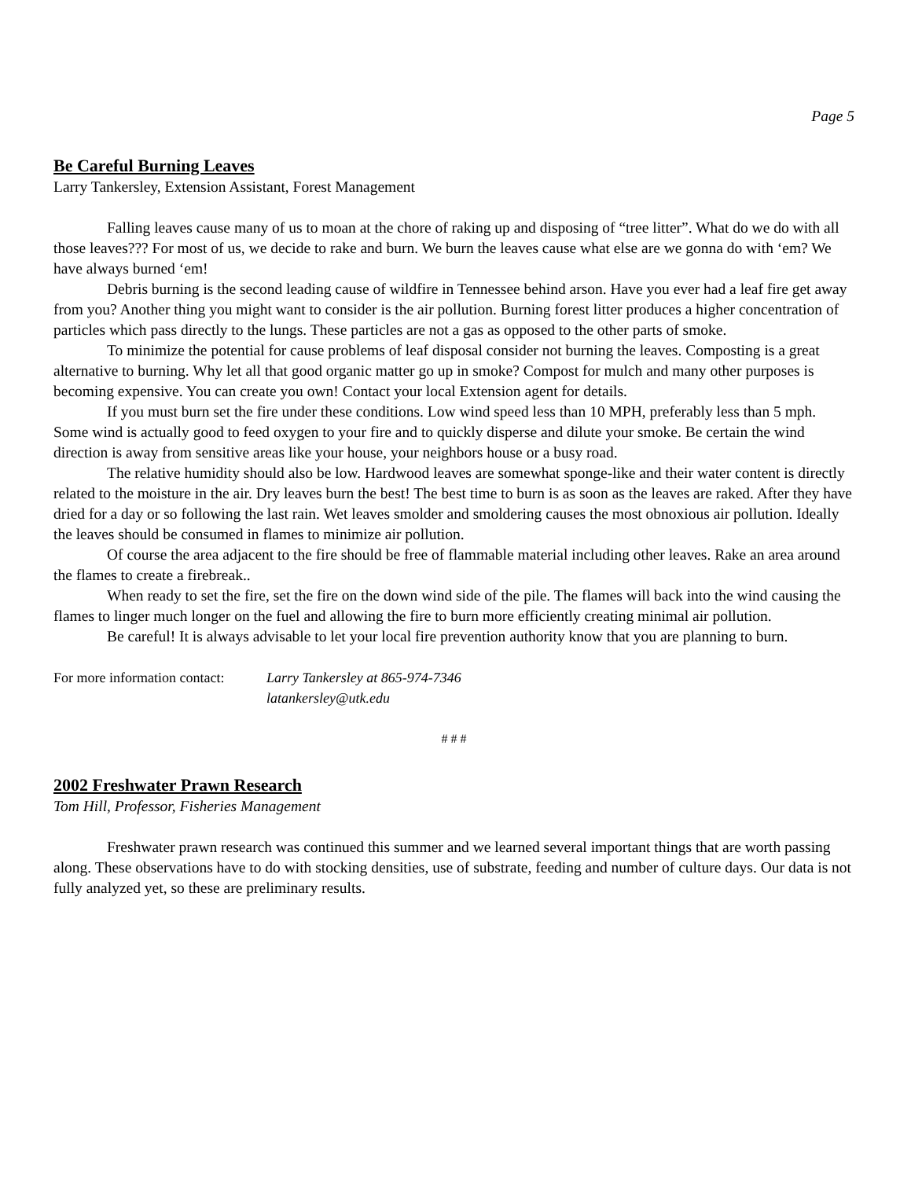Page 5
Be Careful Burning Leaves
Larry Tankersley, Extension Assistant, Forest Management
Falling leaves cause many of us to moan at the chore of raking up and disposing of “tree litter”. What do we do with all those leaves??? For most of us, we decide to rake and burn. We burn the leaves cause what else are we gonna do with ‘em? We have always burned ‘em!
Debris burning is the second leading cause of wildfire in Tennessee behind arson. Have you ever had a leaf fire get away from you? Another thing you might want to consider is the air pollution. Burning forest litter produces a higher concentration of particles which pass directly to the lungs. These particles are not a gas as opposed to the other parts of smoke.
To minimize the potential for cause problems of leaf disposal consider not burning the leaves. Composting is a great alternative to burning. Why let all that good organic matter go up in smoke? Compost for mulch and many other purposes is becoming expensive. You can create you own! Contact your local Extension agent for details.
If you must burn set the fire under these conditions. Low wind speed less than 10 MPH, preferably less than 5 mph. Some wind is actually good to feed oxygen to your fire and to quickly disperse and dilute your smoke. Be certain the wind direction is away from sensitive areas like your house, your neighbors house or a busy road.
The relative humidity should also be low. Hardwood leaves are somewhat sponge-like and their water content is directly related to the moisture in the air. Dry leaves burn the best! The best time to burn is as soon as the leaves are raked. After they have dried for a day or so following the last rain. Wet leaves smolder and smoldering causes the most obnoxious air pollution. Ideally the leaves should be consumed in flames to minimize air pollution.
Of course the area adjacent to the fire should be free of flammable material including other leaves. Rake an area around the flames to create a firebreak..
When ready to set the fire, set the fire on the down wind side of the pile. The flames will back into the wind causing the flames to linger much longer on the fuel and allowing the fire to burn more efficiently creating minimal air pollution.
Be careful! It is always advisable to let your local fire prevention authority know that you are planning to burn.
For more information contact:
Larry Tankersley at 865-974-7346
latankersley@utk.edu
# # #
2002 Freshwater Prawn Research
Tom Hill, Professor, Fisheries Management
Freshwater prawn research was continued this summer and we learned several important things that are worth passing along. These observations have to do with stocking densities, use of substrate, feeding and number of culture days. Our data is not fully analyzed yet, so these are preliminary results.